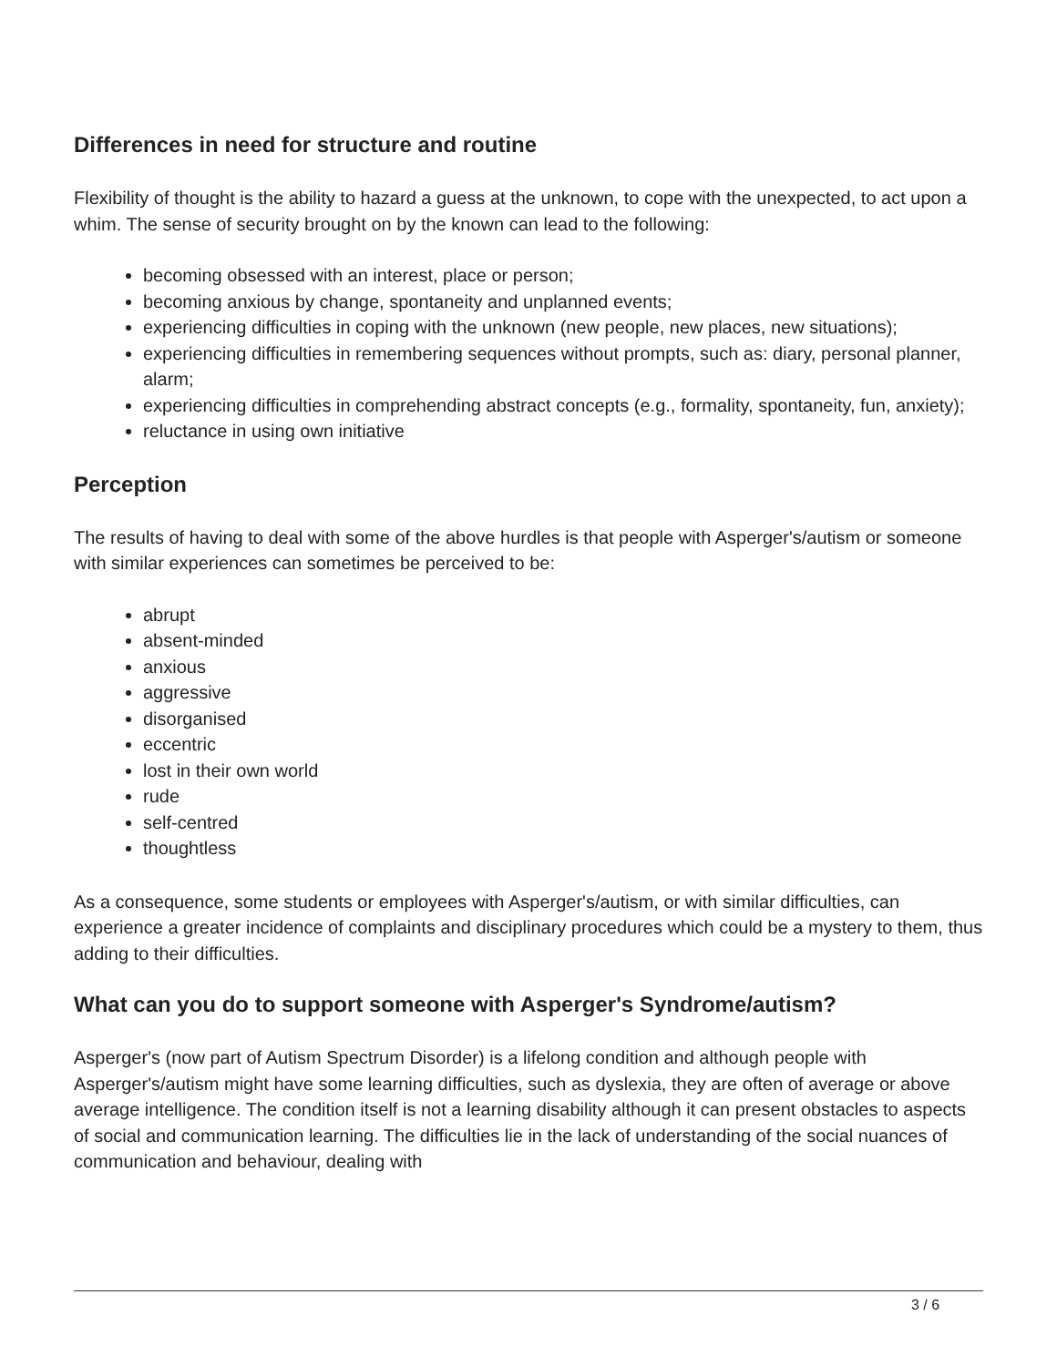Differences in need for structure and routine
Flexibility of thought is the ability to hazard a guess at the unknown, to cope with the unexpected, to act upon a whim. The sense of security brought on by the known can lead to the following:
becoming obsessed with an interest, place or person;
becoming anxious by change, spontaneity and unplanned events;
experiencing difficulties in coping with the unknown (new people, new places, new situations);
experiencing difficulties in remembering sequences without prompts, such as: diary, personal planner, alarm;
experiencing difficulties in comprehending abstract concepts (e.g., formality, spontaneity, fun, anxiety);
reluctance in using own initiative
Perception
The results of having to deal with some of the above hurdles is that people with Asperger's/autism or someone with similar experiences can sometimes be perceived to be:
abrupt
absent-minded
anxious
aggressive
disorganised
eccentric
lost in their own world
rude
self-centred
thoughtless
As a consequence, some students or employees with Asperger's/autism, or with similar difficulties, can experience a greater incidence of complaints and disciplinary procedures which could be a mystery to them, thus adding to their difficulties.
What can you do to support someone with Asperger's Syndrome/autism?
Asperger's (now part of Autism Spectrum Disorder) is a lifelong condition and although people with Asperger's/autism might have some learning difficulties, such as dyslexia, they are often of average or above average intelligence. The condition itself is not a learning disability although it can present obstacles to aspects of social and communication learning. The difficulties lie in the lack of understanding of the social nuances of communication and behaviour, dealing with
3 / 6